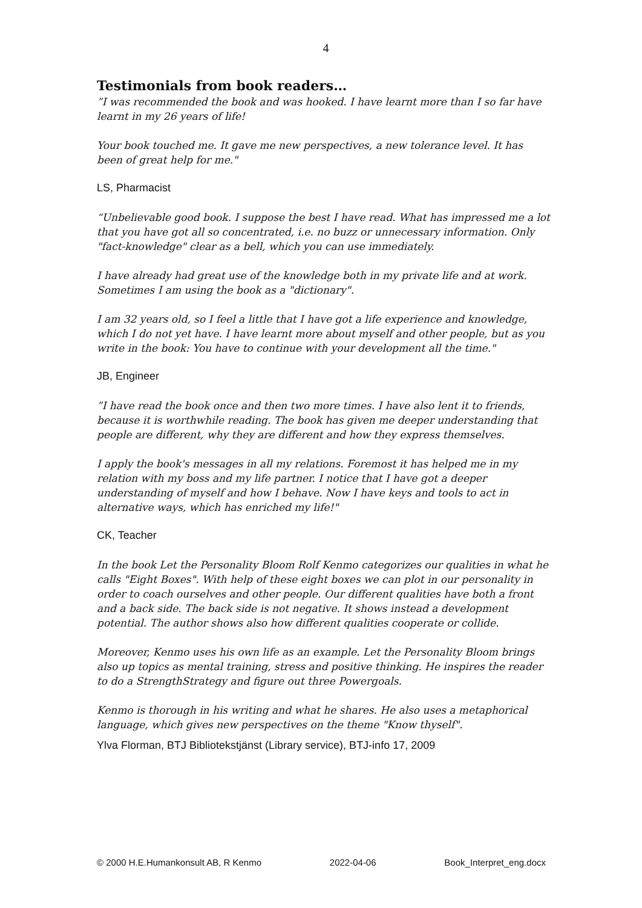4
Testimonials from book readers…
”I was recommended the book and was hooked. I have learnt more than I so far have learnt in my 26 years of life!
Your book touched me. It gave me new perspectives, a new tolerance level. It has been of great help for me."
LS, Pharmacist
“Unbelievable good book. I suppose the best I have read. What has impressed me a lot that you have got all so concentrated, i.e. no buzz or unnecessary information. Only "fact-knowledge" clear as a bell, which you can use immediately.
I have already had great use of the knowledge both in my private life and at work. Sometimes I am using the book as a "dictionary".
I am 32 years old, so I feel a little that I have got a life experience and knowledge, which I do not yet have. I have learnt more about myself and other people, but as you write in the book: You have to continue with your development all the time."
JB, Engineer
”I have read the book once and then two more times. I have also lent it to friends, because it is worthwhile reading. The book has given me deeper understanding that people are different, why they are different and how they express themselves.
I apply the book's messages in all my relations. Foremost it has helped me in my relation with my boss and my life partner. I notice that I have got a deeper understanding of myself and how I behave. Now I have keys and tools to act in alternative ways, which has enriched my life!"
CK, Teacher
In the book Let the Personality Bloom Rolf Kenmo categorizes our qualities in what he calls "Eight Boxes". With help of these eight boxes we can plot in our personality in order to coach ourselves and other people. Our different qualities have both a front and a back side. The back side is not negative. It shows instead a development potential. The author shows also how different qualities cooperate or collide.
Moreover, Kenmo uses his own life as an example. Let the Personality Bloom brings also up topics as mental training, stress and positive thinking. He inspires the reader to do a StrengthStrategy and figure out three Powergoals.
Kenmo is thorough in his writing and what he shares. He also uses a metaphorical language, which gives new perspectives on the theme "Know thyself".
Ylva Florman, BTJ Bibliotekstjänst (Library service), BTJ-info 17, 2009
© 2000 H.E.Humankonsult AB, R Kenmo 2022-04-06 Book_Interpret_eng.docx